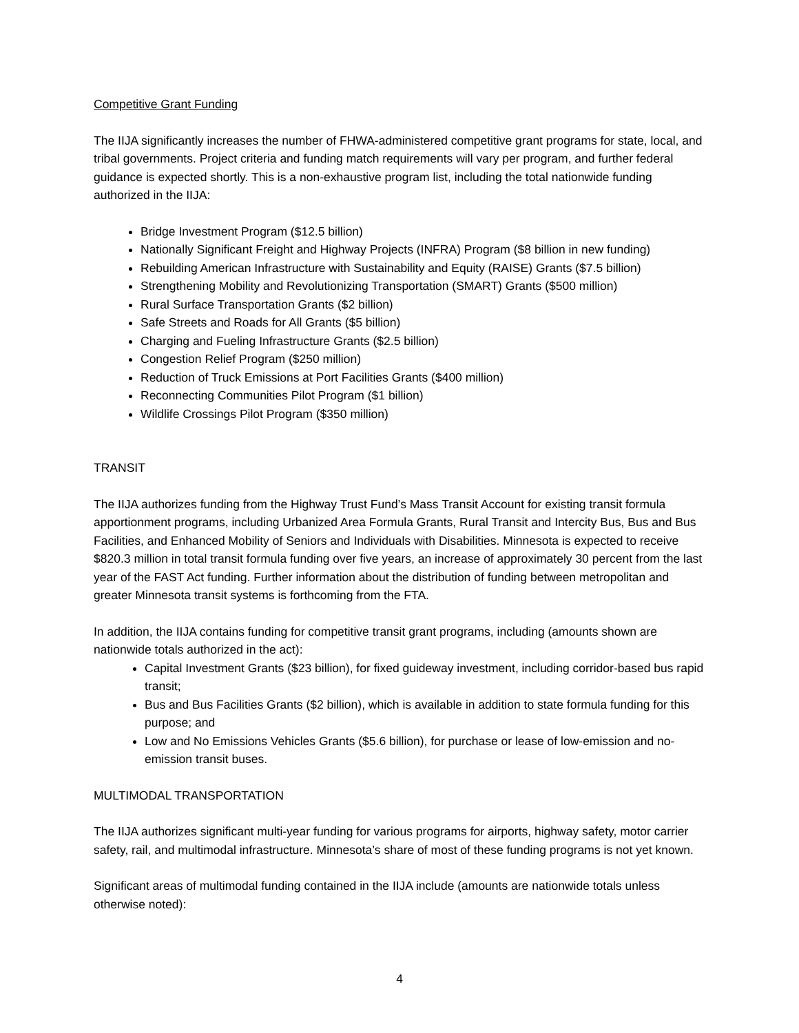Competitive Grant Funding
The IIJA significantly increases the number of FHWA-administered competitive grant programs for state, local, and tribal governments. Project criteria and funding match requirements will vary per program, and further federal guidance is expected shortly. This is a non-exhaustive program list, including the total nationwide funding authorized in the IIJA:
Bridge Investment Program ($12.5 billion)
Nationally Significant Freight and Highway Projects (INFRA) Program ($8 billion in new funding)
Rebuilding American Infrastructure with Sustainability and Equity (RAISE) Grants ($7.5 billion)
Strengthening Mobility and Revolutionizing Transportation (SMART) Grants ($500 million)
Rural Surface Transportation Grants ($2 billion)
Safe Streets and Roads for All Grants ($5 billion)
Charging and Fueling Infrastructure Grants ($2.5 billion)
Congestion Relief Program ($250 million)
Reduction of Truck Emissions at Port Facilities Grants ($400 million)
Reconnecting Communities Pilot Program ($1 billion)
Wildlife Crossings Pilot Program ($350 million)
TRANSIT
The IIJA authorizes funding from the Highway Trust Fund’s Mass Transit Account for existing transit formula apportionment programs, including Urbanized Area Formula Grants, Rural Transit and Intercity Bus, Bus and Bus Facilities, and Enhanced Mobility of Seniors and Individuals with Disabilities. Minnesota is expected to receive $820.3 million in total transit formula funding over five years, an increase of approximately 30 percent from the last year of the FAST Act funding. Further information about the distribution of funding between metropolitan and greater Minnesota transit systems is forthcoming from the FTA.
In addition, the IIJA contains funding for competitive transit grant programs, including (amounts shown are nationwide totals authorized in the act):
Capital Investment Grants ($23 billion), for fixed guideway investment, including corridor-based bus rapid transit;
Bus and Bus Facilities Grants ($2 billion), which is available in addition to state formula funding for this purpose; and
Low and No Emissions Vehicles Grants ($5.6 billion), for purchase or lease of low-emission and no-emission transit buses.
MULTIMODAL TRANSPORTATION
The IIJA authorizes significant multi-year funding for various programs for airports, highway safety, motor carrier safety, rail, and multimodal infrastructure. Minnesota’s share of most of these funding programs is not yet known.
Significant areas of multimodal funding contained in the IIJA include (amounts are nationwide totals unless otherwise noted):
4